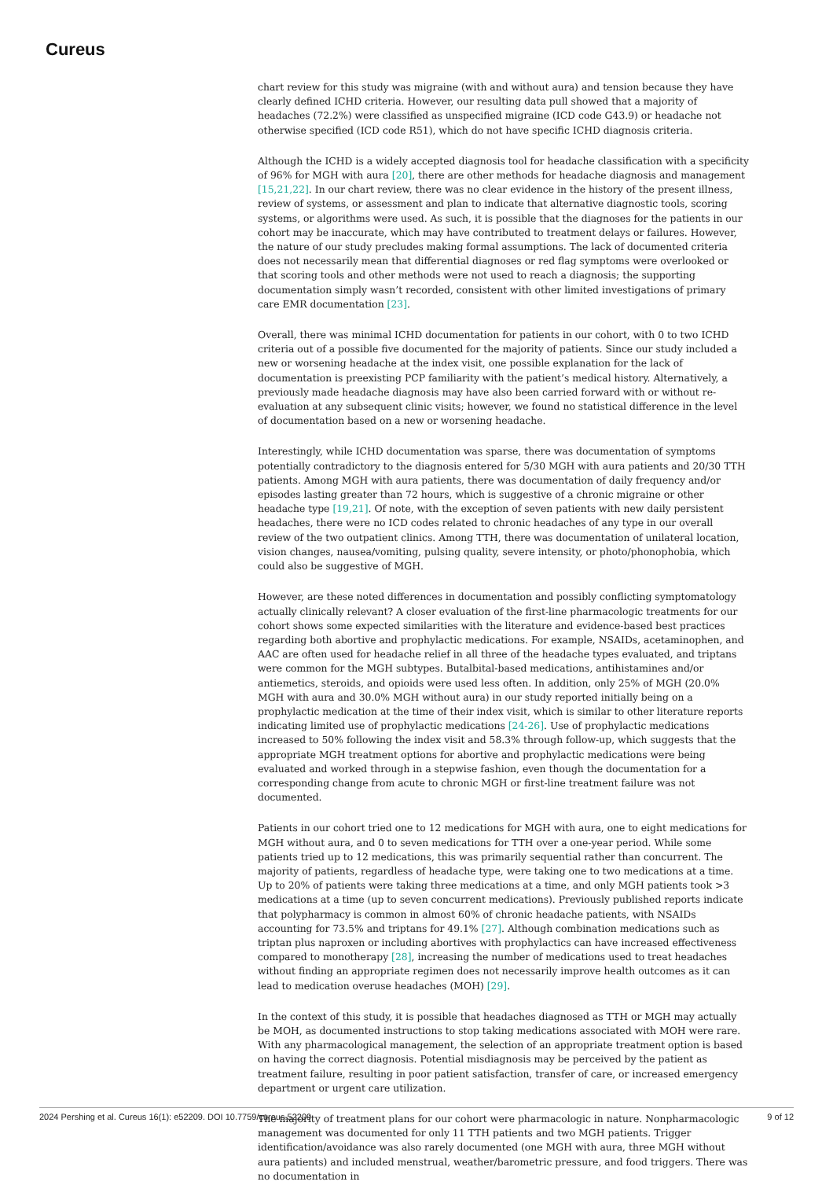Cureus
chart review for this study was migraine (with and without aura) and tension because they have clearly defined ICHD criteria. However, our resulting data pull showed that a majority of headaches (72.2%) were classified as unspecified migraine (ICD code G43.9) or headache not otherwise specified (ICD code R51), which do not have specific ICHD diagnosis criteria.
Although the ICHD is a widely accepted diagnosis tool for headache classification with a specificity of 96% for MGH with aura [20], there are other methods for headache diagnosis and management [15,21,22]. In our chart review, there was no clear evidence in the history of the present illness, review of systems, or assessment and plan to indicate that alternative diagnostic tools, scoring systems, or algorithms were used. As such, it is possible that the diagnoses for the patients in our cohort may be inaccurate, which may have contributed to treatment delays or failures. However, the nature of our study precludes making formal assumptions. The lack of documented criteria does not necessarily mean that differential diagnoses or red flag symptoms were overlooked or that scoring tools and other methods were not used to reach a diagnosis; the supporting documentation simply wasn’t recorded, consistent with other limited investigations of primary care EMR documentation [23].
Overall, there was minimal ICHD documentation for patients in our cohort, with 0 to two ICHD criteria out of a possible five documented for the majority of patients. Since our study included a new or worsening headache at the index visit, one possible explanation for the lack of documentation is preexisting PCP familiarity with the patient’s medical history. Alternatively, a previously made headache diagnosis may have also been carried forward with or without re-evaluation at any subsequent clinic visits; however, we found no statistical difference in the level of documentation based on a new or worsening headache.
Interestingly, while ICHD documentation was sparse, there was documentation of symptoms potentially contradictory to the diagnosis entered for 5/30 MGH with aura patients and 20/30 TTH patients. Among MGH with aura patients, there was documentation of daily frequency and/or episodes lasting greater than 72 hours, which is suggestive of a chronic migraine or other headache type [19,21]. Of note, with the exception of seven patients with new daily persistent headaches, there were no ICD codes related to chronic headaches of any type in our overall review of the two outpatient clinics. Among TTH, there was documentation of unilateral location, vision changes, nausea/vomiting, pulsing quality, severe intensity, or photo/phonophobia, which could also be suggestive of MGH.
However, are these noted differences in documentation and possibly conflicting symptomatology actually clinically relevant? A closer evaluation of the first-line pharmacologic treatments for our cohort shows some expected similarities with the literature and evidence-based best practices regarding both abortive and prophylactic medications. For example, NSAIDs, acetaminophen, and AAC are often used for headache relief in all three of the headache types evaluated, and triptans were common for the MGH subtypes. Butalbital-based medications, antihistamines and/or antiemetics, steroids, and opioids were used less often. In addition, only 25% of MGH (20.0% MGH with aura and 30.0% MGH without aura) in our study reported initially being on a prophylactic medication at the time of their index visit, which is similar to other literature reports indicating limited use of prophylactic medications [24-26]. Use of prophylactic medications increased to 50% following the index visit and 58.3% through follow-up, which suggests that the appropriate MGH treatment options for abortive and prophylactic medications were being evaluated and worked through in a stepwise fashion, even though the documentation for a corresponding change from acute to chronic MGH or first-line treatment failure was not documented.
Patients in our cohort tried one to 12 medications for MGH with aura, one to eight medications for MGH without aura, and 0 to seven medications for TTH over a one-year period. While some patients tried up to 12 medications, this was primarily sequential rather than concurrent. The majority of patients, regardless of headache type, were taking one to two medications at a time. Up to 20% of patients were taking three medications at a time, and only MGH patients took >3 medications at a time (up to seven concurrent medications). Previously published reports indicate that polypharmacy is common in almost 60% of chronic headache patients, with NSAIDs accounting for 73.5% and triptans for 49.1% [27]. Although combination medications such as triptan plus naproxen or including abortives with prophylactics can have increased effectiveness compared to monotherapy [28], increasing the number of medications used to treat headaches without finding an appropriate regimen does not necessarily improve health outcomes as it can lead to medication overuse headaches (MOH) [29].
In the context of this study, it is possible that headaches diagnosed as TTH or MGH may actually be MOH, as documented instructions to stop taking medications associated with MOH were rare. With any pharmacological management, the selection of an appropriate treatment option is based on having the correct diagnosis. Potential misdiagnosis may be perceived by the patient as treatment failure, resulting in poor patient satisfaction, transfer of care, or increased emergency department or urgent care utilization.
The majority of treatment plans for our cohort were pharmacologic in nature. Nonpharmacologic management was documented for only 11 TTH patients and two MGH patients. Trigger identification/avoidance was also rarely documented (one MGH with aura, three MGH without aura patients) and included menstrual, weather/barometric pressure, and food triggers. There was no documentation in
2024 Pershing et al. Cureus 16(1): e52209. DOI 10.7759/cureus.52209 9 of 12